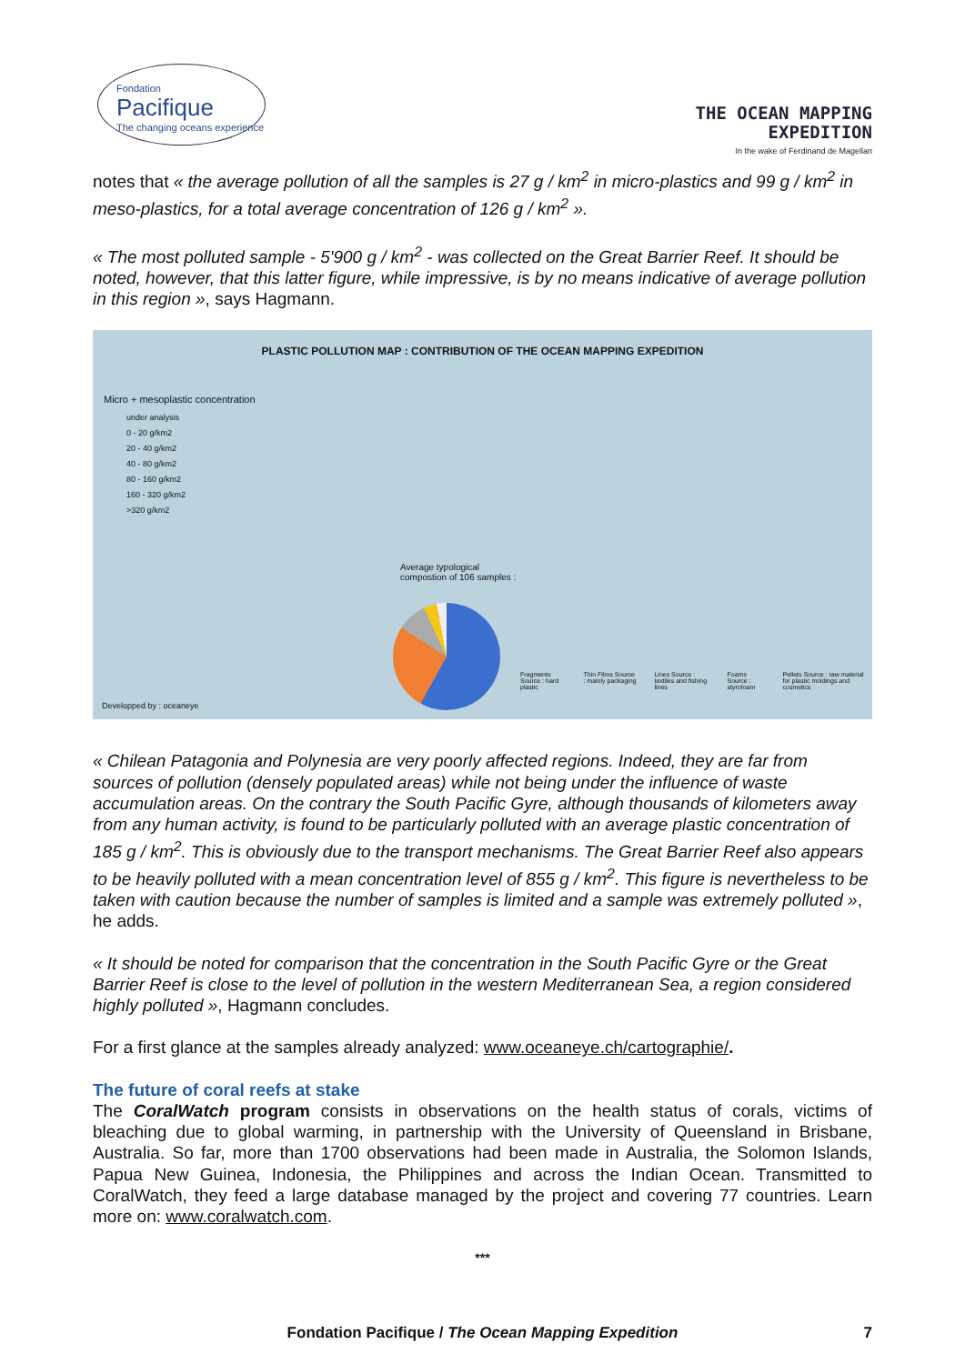Fondation
Pacifique
The changing oceans experience
THE OCEAN MAPPING
EXPEDITION
In the wake of Ferdinand de Magellan
notes that « the average pollution of all the samples is 27 g / km<sup>2</sup> in micro-plastics and 99 g / km<sup>2</sup> in meso-plastics, for a total average concentration of 126 g / km<sup>2</sup> ».
« The most polluted sample - 5'900 g / km<sup>2</sup> - was collected on the Great Barrier Reef. It should be noted, however, that this latter figure, while impressive, is by no means indicative of average pollution in this region », says Hagmann.
PLASTIC POLLUTION MAP : CONTRIBUTION OF THE OCEAN MAPPING EXPEDITION
Micro + mesoplastic concentration
under analysis
0 - 20 g/km2
20 - 40 g/km2
40 - 80 g/km2
80 - 160 g/km2
160 - 320 g/km2
>320 g/km2
Average typological
compostion of 106 samples :
Fragments Source : hard plastic Thin Films Source : mainly packaging Lines Source : textiles and fishing lines Foams Source : styrofoam Pellets Source : raw material for plastic moldings and cosmetics
Developped by : oceaneye
« Chilean Patagonia and Polynesia are very poorly affected regions. Indeed, they are far from sources of pollution (densely populated areas) while not being under the influence of waste accumulation areas. On the contrary the South Pacific Gyre, although thousands of kilometers away from any human activity, is found to be particularly polluted with an average plastic concentration of 185 g / km<sup>2</sup>. This is obviously due to the transport mechanisms. The Great Barrier Reef also appears to be heavily polluted with a mean concentration level of 855 g / km<sup>2</sup>. This figure is nevertheless to be taken with caution because the number of samples is limited and a sample was extremely polluted », he adds.
« It should be noted for comparison that the concentration in the South Pacific Gyre or the Great Barrier Reef is close to the level of pollution in the western Mediterranean Sea, a region considered highly polluted », Hagmann concludes.
For a first glance at the samples already analyzed: www.oceaneye.ch/cartographie/.
The future of coral reefs at stake
The CoralWatch program consists in observations on the health status of corals, victims of bleaching due to global warming, in partnership with the University of Queensland in Brisbane, Australia. So far, more than 1700 observations had been made in Australia, the Solomon Islands, Papua New Guinea, Indonesia, the Philippines and across the Indian Ocean. Transmitted to CoralWatch, they feed a large database managed by the project and covering 77 countries. Learn more on: www.coralwatch.com.
***
Fondation Pacifique / The Ocean Mapping Expedition
7